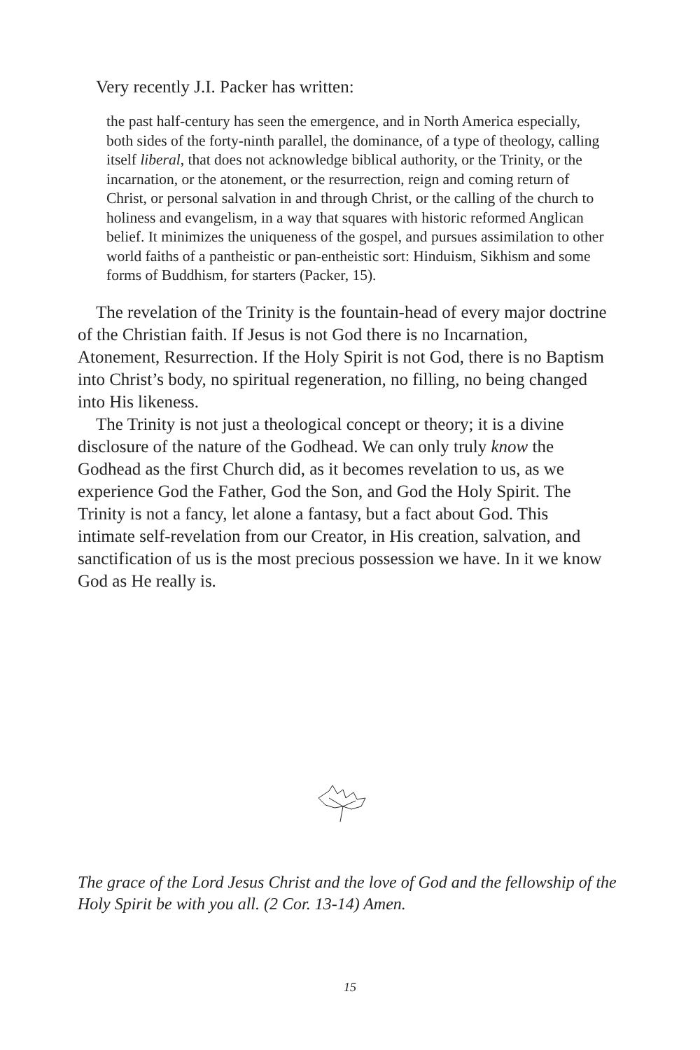Very recently J.I. Packer has written:
the past half-century has seen the emergence, and in North America especially, both sides of the forty-ninth parallel, the dominance, of a type of theology, calling itself liberal, that does not acknowledge biblical authority, or the Trinity, or the incarnation, or the atonement, or the resurrection, reign and coming return of Christ, or personal salvation in and through Christ, or the calling of the church to holiness and evangelism, in a way that squares with historic reformed Anglican belief. It minimizes the uniqueness of the gospel, and pursues assimilation to other world faiths of a pantheistic or pan-entheistic sort: Hinduism, Sikhism and some forms of Buddhism, for starters (Packer, 15).
The revelation of the Trinity is the fountain-head of every major doctrine of the Christian faith. If Jesus is not God there is no Incarnation, Atonement, Resurrection. If the Holy Spirit is not God, there is no Baptism into Christ’s body, no spiritual regeneration, no filling, no being changed into His likeness.
The Trinity is not just a theological concept or theory; it is a divine disclosure of the nature of the Godhead. We can only truly know the Godhead as the first Church did, as it becomes revelation to us, as we experience God the Father, God the Son, and God the Holy Spirit. The Trinity is not a fancy, let alone a fantasy, but a fact about God. This intimate self-revelation from our Creator, in His creation, salvation, and sanctification of us is the most precious possession we have. In it we know God as He really is.
The grace of the Lord Jesus Christ and the love of God and the fellowship of the Holy Spirit be with you all. (2 Cor. 13-14) Amen.
15